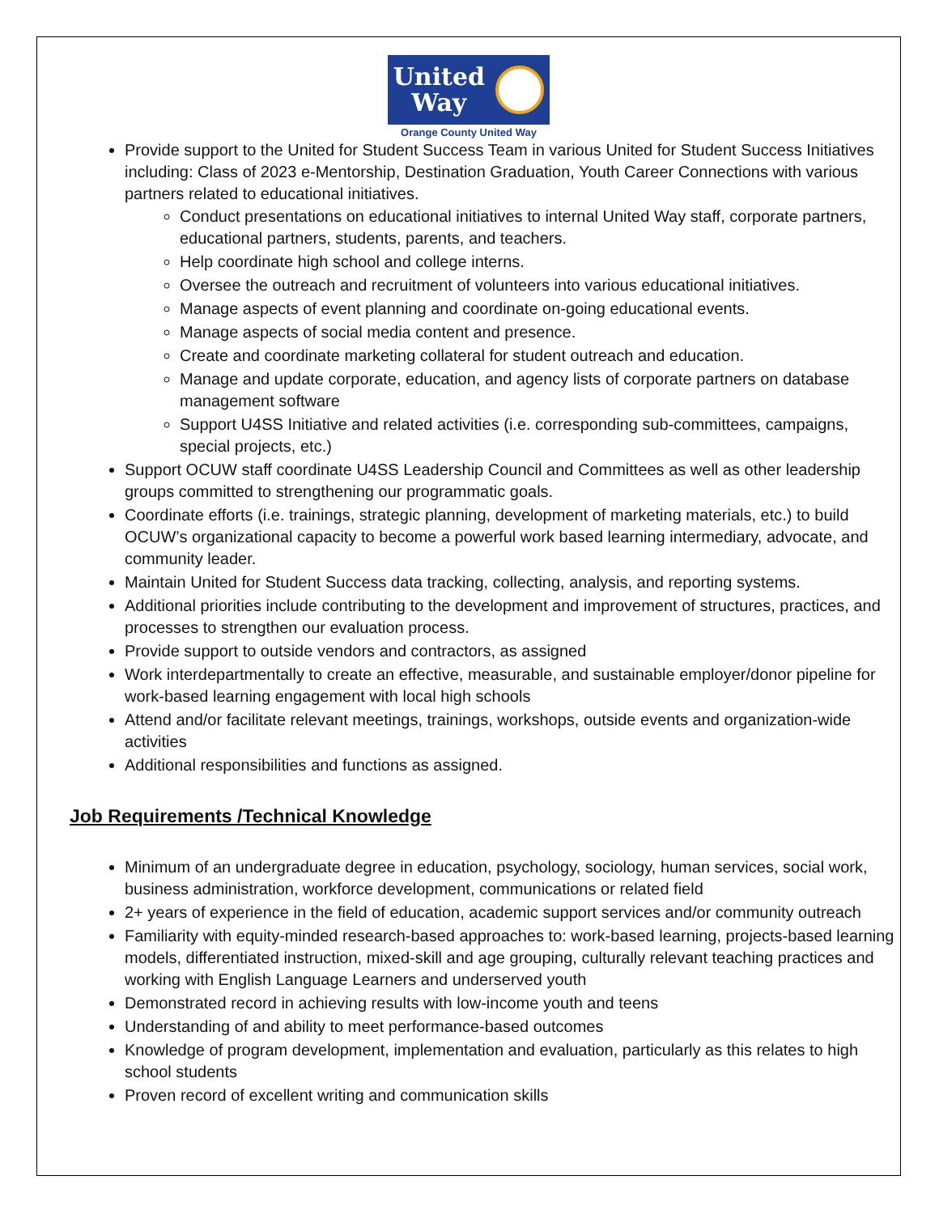United
Way
Orange County United Way
Provide support to the United for Student Success Team in various United for Student Success Initiatives including: Class of 2023 e-Mentorship, Destination Graduation, Youth Career Connections with various partners related to educational initiatives.
Conduct presentations on educational initiatives to internal United Way staff, corporate partners, educational partners, students, parents, and teachers.
Help coordinate high school and college interns.
Oversee the outreach and recruitment of volunteers into various educational initiatives.
Manage aspects of event planning and coordinate on-going educational events.
Manage aspects of social media content and presence.
Create and coordinate marketing collateral for student outreach and education.
Manage and update corporate, education, and agency lists of corporate partners on database management software
Support U4SS Initiative and related activities (i.e. corresponding sub-committees, campaigns, special projects, etc.)
Support OCUW staff coordinate U4SS Leadership Council and Committees as well as other leadership groups committed to strengthening our programmatic goals.
Coordinate efforts (i.e. trainings, strategic planning, development of marketing materials, etc.) to build OCUW’s organizational capacity to become a powerful work based learning intermediary, advocate, and community leader.
Maintain United for Student Success data tracking, collecting, analysis, and reporting systems.
Additional priorities include contributing to the development and improvement of structures, practices, and processes to strengthen our evaluation process.
Provide support to outside vendors and contractors, as assigned
Work interdepartmentally to create an effective, measurable, and sustainable employer/donor pipeline for work-based learning engagement with local high schools
Attend and/or facilitate relevant meetings, trainings, workshops, outside events and organization-wide activities
Additional responsibilities and functions as assigned.
Job Requirements /Technical Knowledge
Minimum of an undergraduate degree in education, psychology, sociology, human services, social work, business administration, workforce development, communications or related field
2+ years of experience in the field of education, academic support services and/or community outreach
Familiarity with equity-minded research-based approaches to: work-based learning, projects-based learning models, differentiated instruction, mixed-skill and age grouping, culturally relevant teaching practices and working with English Language Learners and underserved youth
Demonstrated record in achieving results with low-income youth and teens
Understanding of and ability to meet performance-based outcomes
Knowledge of program development, implementation and evaluation, particularly as this relates to high school students
Proven record of excellent writing and communication skills